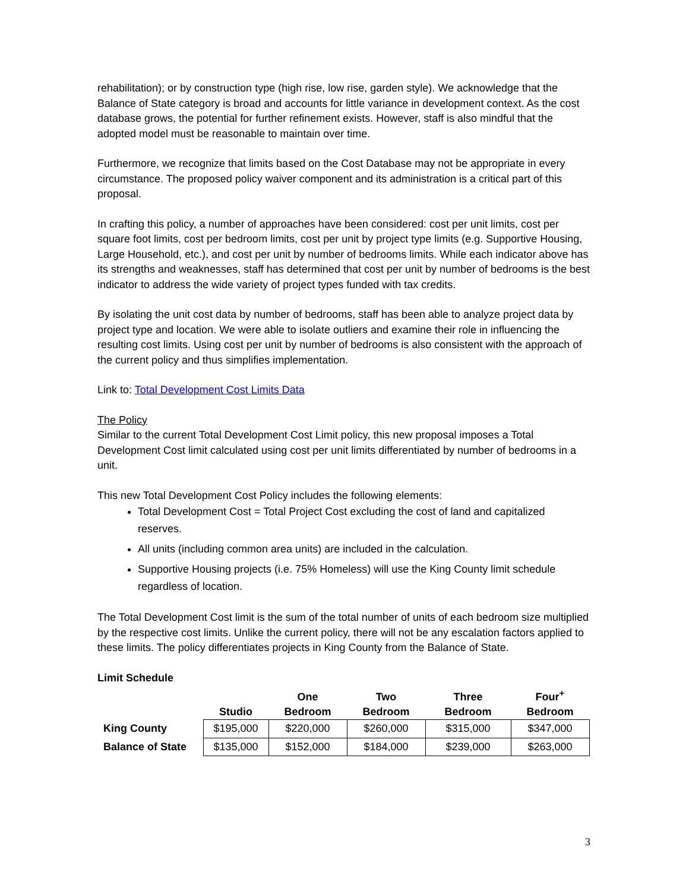rehabilitation); or by construction type (high rise, low rise, garden style). We acknowledge that the Balance of State category is broad and accounts for little variance in development context. As the cost database grows, the potential for further refinement exists. However, staff is also mindful that the adopted model must be reasonable to maintain over time.
Furthermore, we recognize that limits based on the Cost Database may not be appropriate in every circumstance. The proposed policy waiver component and its administration is a critical part of this proposal.
In crafting this policy, a number of approaches have been considered: cost per unit limits, cost per square foot limits, cost per bedroom limits, cost per unit by project type limits (e.g. Supportive Housing, Large Household, etc.), and cost per unit by number of bedrooms limits. While each indicator above has its strengths and weaknesses, staff has determined that cost per unit by number of bedrooms is the best indicator to address the wide variety of project types funded with tax credits.
By isolating the unit cost data by number of bedrooms, staff has been able to analyze project data by project type and location. We were able to isolate outliers and examine their role in influencing the resulting cost limits. Using cost per unit by number of bedrooms is also consistent with the approach of the current policy and thus simplifies implementation.
Link to: Total Development Cost Limits Data
The Policy
Similar to the current Total Development Cost Limit policy, this new proposal imposes a Total Development Cost limit calculated using cost per unit limits differentiated by number of bedrooms in a unit.
This new Total Development Cost Policy includes the following elements:
Total Development Cost = Total Project Cost excluding the cost of land and capitalized reserves.
All units (including common area units) are included in the calculation.
Supportive Housing projects (i.e. 75% Homeless) will use the King County limit schedule regardless of location.
The Total Development Cost limit is the sum of the total number of units of each bedroom size multiplied by the respective cost limits. Unlike the current policy, there will not be any escalation factors applied to these limits. The policy differentiates projects in King County from the Balance of State.
Limit Schedule
| | Studio | One Bedroom | Two Bedroom | Three Bedroom | Four<sup>+</sup> Bedroom |
| --- | --- | --- | --- | --- | --- |
| King County | $195,000 | $220,000 | $260,000 | $315,000 | $347,000 |
| Balance of State | $135,000 | $152,000 | $184,000 | $239,000 | $263,000 |
3